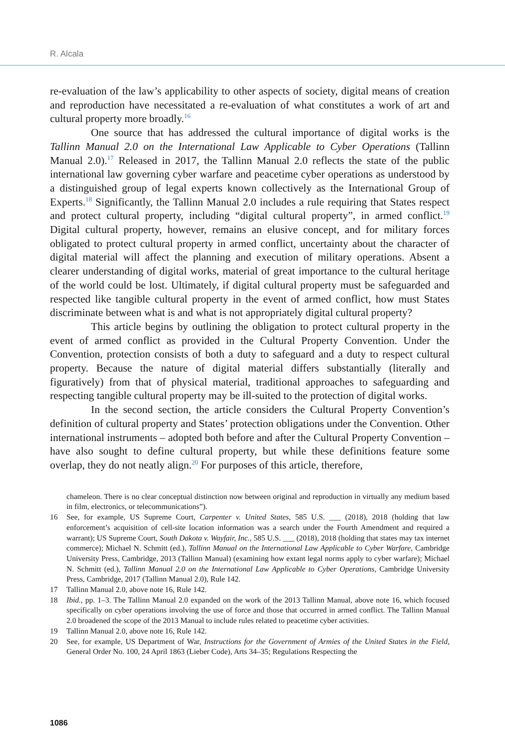R. Alcala
re-evaluation of the law’s applicability to other aspects of society, digital means of creation and reproduction have necessitated a re-evaluation of what constitutes a work of art and cultural property more broadly.<sup>16</sup>
One source that has addressed the cultural importance of digital works is the Tallinn Manual 2.0 on the International Law Applicable to Cyber Operations (Tallinn Manual 2.0).<sup>17</sup> Released in 2017, the Tallinn Manual 2.0 reflects the state of the public international law governing cyber warfare and peacetime cyber operations as understood by a distinguished group of legal experts known collectively as the International Group of Experts.<sup>18</sup> Significantly, the Tallinn Manual 2.0 includes a rule requiring that States respect and protect cultural property, including “digital cultural property”, in armed conflict.<sup>19</sup> Digital cultural property, however, remains an elusive concept, and for military forces obligated to protect cultural property in armed conflict, uncertainty about the character of digital material will affect the planning and execution of military operations. Absent a clearer understanding of digital works, material of great importance to the cultural heritage of the world could be lost. Ultimately, if digital cultural property must be safeguarded and respected like tangible cultural property in the event of armed conflict, how must States discriminate between what is and what is not appropriately digital cultural property?
This article begins by outlining the obligation to protect cultural property in the event of armed conflict as provided in the Cultural Property Convention. Under the Convention, protection consists of both a duty to safeguard and a duty to respect cultural property. Because the nature of digital material differs substantially (literally and figuratively) from that of physical material, traditional approaches to safeguarding and respecting tangible cultural property may be ill-suited to the protection of digital works.
In the second section, the article considers the Cultural Property Convention’s definition of cultural property and States’ protection obligations under the Convention. Other international instruments – adopted both before and after the Cultural Property Convention – have also sought to define cultural property, but while these definitions feature some overlap, they do not neatly align.<sup>20</sup> For purposes of this article, therefore,
chameleon. There is no clear conceptual distinction now between original and reproduction in virtually any medium based in film, electronics, or telecommunications”).
16 See, for example, US Supreme Court, Carpenter v. United States, 585 U.S. ___ (2018), 2018 (holding that law enforcement’s acquisition of cell-site location information was a search under the Fourth Amendment and required a warrant); US Supreme Court, South Dakota v. Wayfair, Inc., 585 U.S. ___ (2018), 2018 (holding that states may tax internet commerce); Michael N. Schmitt (ed.), Tallinn Manual on the International Law Applicable to Cyber Warfare, Cambridge University Press, Cambridge, 2013 (Tallinn Manual) (examining how extant legal norms apply to cyber warfare); Michael N. Schmitt (ed.), Tallinn Manual 2.0 on the International Law Applicable to Cyber Operations, Cambridge University Press, Cambridge, 2017 (Tallinn Manual 2.0), Rule 142.
17 Tallinn Manual 2.0, above note 16, Rule 142.
18 Ibid., pp. 1–3. The Tallinn Manual 2.0 expanded on the work of the 2013 Tallinn Manual, above note 16, which focused specifically on cyber operations involving the use of force and those that occurred in armed conflict. The Tallinn Manual 2.0 broadened the scope of the 2013 Manual to include rules related to peacetime cyber activities.
19 Tallinn Manual 2.0, above note 16, Rule 142.
20 See, for example, US Department of War, Instructions for the Government of Armies of the United States in the Field, General Order No. 100, 24 April 1863 (Lieber Code), Arts 34–35; Regulations Respecting the
1086